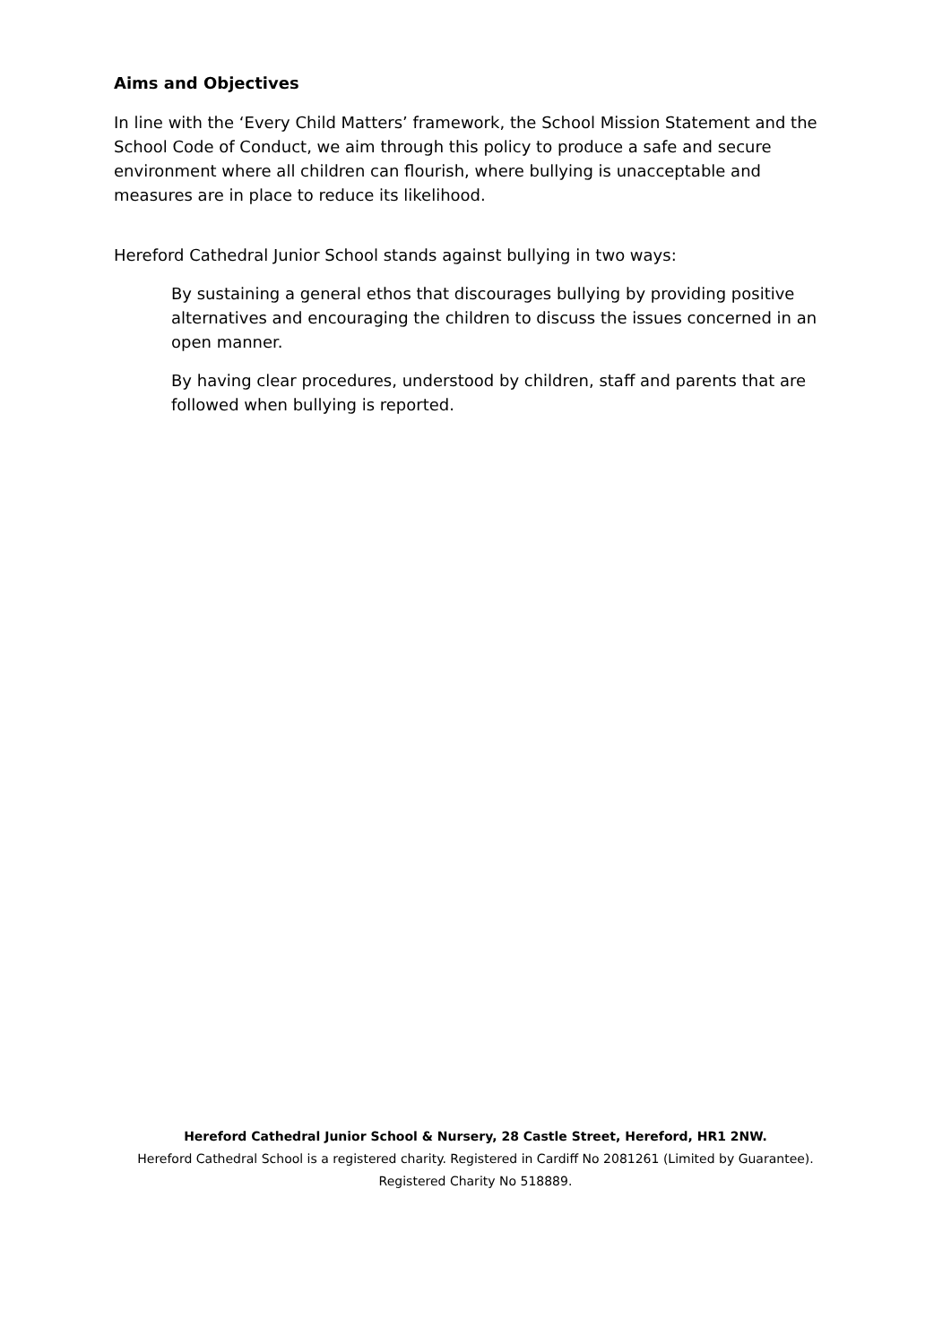Aims and Objectives
In line with the ‘Every Child Matters’ framework, the School Mission Statement and the School Code of Conduct, we aim through this policy to produce a safe and secure environment where all children can flourish, where bullying is unacceptable and measures are in place to reduce its likelihood.
Hereford Cathedral Junior School stands against bullying in two ways:
By sustaining a general ethos that discourages bullying by providing positive alternatives and encouraging the children to discuss the issues concerned in an open manner.
By having clear procedures, understood by children, staff and parents that are followed when bullying is reported.
Hereford Cathedral Junior School & Nursery, 28 Castle Street, Hereford, HR1 2NW.
Hereford Cathedral School is a registered charity. Registered in Cardiff No 2081261 (Limited by Guarantee).
Registered Charity No 518889.